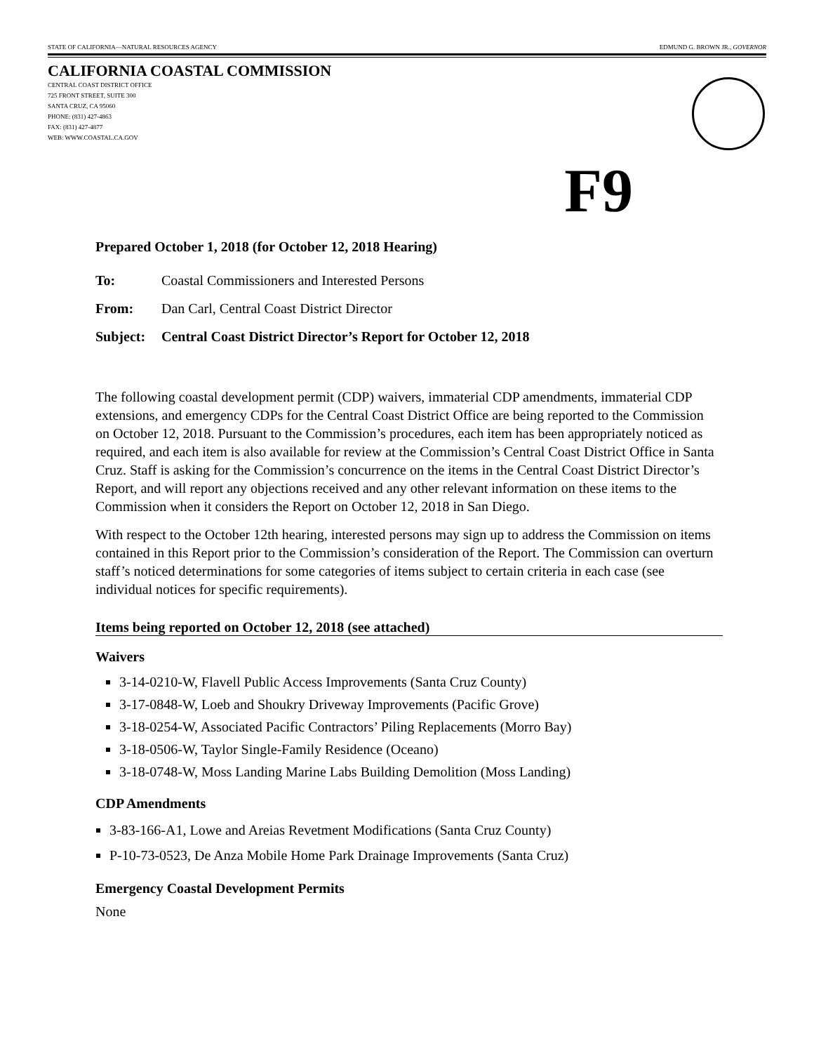STATE OF CALIFORNIA—NATURAL RESOURCES AGENCY EDMUND G. BROWN JR., GOVERNOR
CALIFORNIA COASTAL COMMISSION
CENTRAL COAST DISTRICT OFFICE
725 FRONT STREET, SUITE 300
SANTA CRUZ, CA 95060
PHONE: (831) 427-4863
FAX: (831) 427-4877
WEB: WWW.COASTAL.CA.GOV
F9
Prepared October 1, 2018 (for October 12, 2018 Hearing)
To: Coastal Commissioners and Interested Persons
From: Dan Carl, Central Coast District Director
Subject: Central Coast District Director’s Report for October 12, 2018
The following coastal development permit (CDP) waivers, immaterial CDP amendments, immaterial CDP extensions, and emergency CDPs for the Central Coast District Office are being reported to the Commission on October 12, 2018. Pursuant to the Commission’s procedures, each item has been appropriately noticed as required, and each item is also available for review at the Commission’s Central Coast District Office in Santa Cruz. Staff is asking for the Commission’s concurrence on the items in the Central Coast District Director’s Report, and will report any objections received and any other relevant information on these items to the Commission when it considers the Report on October 12, 2018 in San Diego.
With respect to the October 12th hearing, interested persons may sign up to address the Commission on items contained in this Report prior to the Commission’s consideration of the Report. The Commission can overturn staff’s noticed determinations for some categories of items subject to certain criteria in each case (see individual notices for specific requirements).
Items being reported on October 12, 2018 (see attached)
Waivers
3-14-0210-W, Flavell Public Access Improvements (Santa Cruz County)
3-17-0848-W, Loeb and Shoukry Driveway Improvements (Pacific Grove)
3-18-0254-W, Associated Pacific Contractors’ Piling Replacements (Morro Bay)
3-18-0506-W, Taylor Single-Family Residence (Oceano)
3-18-0748-W, Moss Landing Marine Labs Building Demolition (Moss Landing)
CDP Amendments
3-83-166-A1, Lowe and Areias Revetment Modifications (Santa Cruz County)
P-10-73-0523, De Anza Mobile Home Park Drainage Improvements (Santa Cruz)
Emergency Coastal Development Permits
None